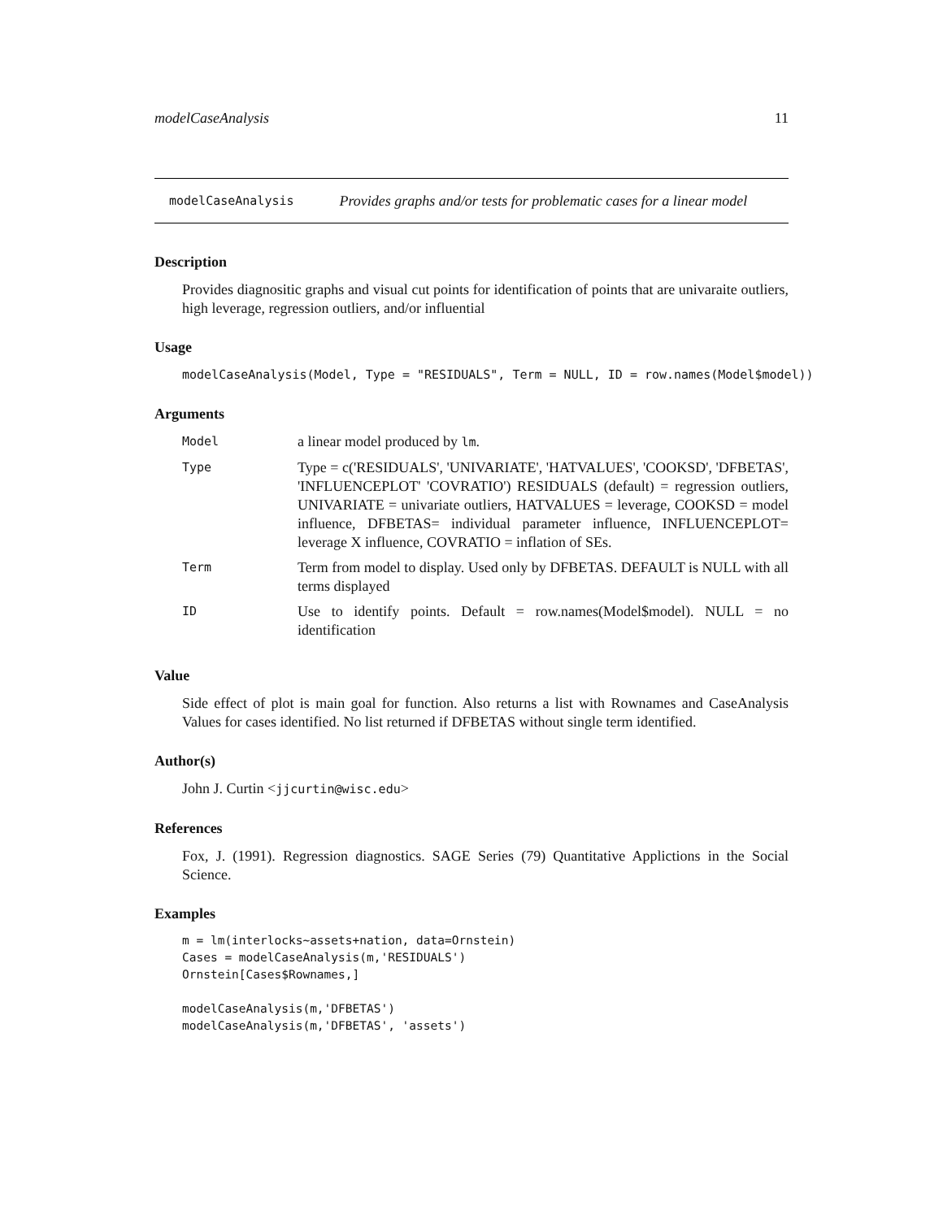modelCaseAnalysis 11
modelCaseAnalysis Provides graphs and/or tests for problematic cases for a linear model
Description
Provides diagnositic graphs and visual cut points for identification of points that are univaraite outliers, high leverage, regression outliers, and/or influential
Usage
modelCaseAnalysis(Model, Type = "RESIDUALS", Term = NULL, ID = row.names(Model$model))
Arguments
| Model | a linear model produced by lm . |
| Type | Type = c('RESIDUALS', 'UNIVARIATE', 'HATVALUES', 'COOKSD', 'DFBETAS', 'INFLUENCEPLOT' 'COVRATIO') RESIDUALS (default) = regression outliers, UNIVARIATE = univariate outliers, HATVALUES = leverage, COOKSD = model influence, DFBETAS= individual parameter influence, INFLUENCEPLOT= leverage X influence, COVRATIO = inflation of SEs. |
| Term | Term from model to display. Used only by DFBETAS. DEFAULT is NULL with all terms displayed |
| ID | Use to identify points. Default = row.names(Model$model). NULL = no identification |
Value
Side effect of plot is main goal for function. Also returns a list with Rownames and CaseAnalysis Values for cases identified. No list returned if DFBETAS without single term identified.
Author(s)
John J. Curtin <jjcurtin@wisc.edu>
References
Fox, J. (1991). Regression diagnostics. SAGE Series (79) Quantitative Applictions in the Social Science.
Examples
m = lm(interlocks~assets+nation, data=Ornstein)
Cases = modelCaseAnalysis(m,'RESIDUALS')
Ornstein[Cases$Rownames,]

modelCaseAnalysis(m,'DFBETAS')
modelCaseAnalysis(m,'DFBETAS', 'assets')